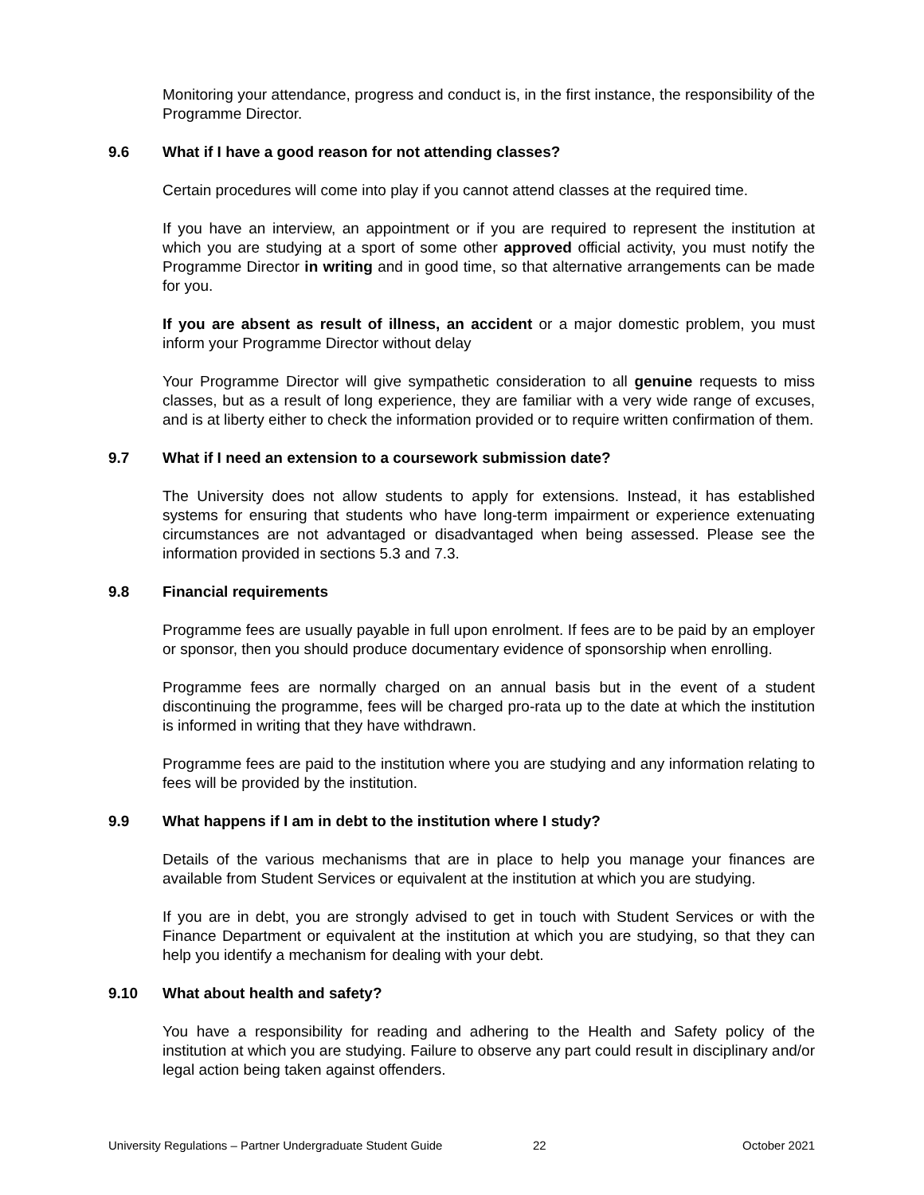Monitoring your attendance, progress and conduct is, in the first instance, the responsibility of the Programme Director.
9.6 What if I have a good reason for not attending classes?
Certain procedures will come into play if you cannot attend classes at the required time.
If you have an interview, an appointment or if you are required to represent the institution at which you are studying at a sport of some other approved official activity, you must notify the Programme Director in writing and in good time, so that alternative arrangements can be made for you.
If you are absent as result of illness, an accident or a major domestic problem, you must inform your Programme Director without delay
Your Programme Director will give sympathetic consideration to all genuine requests to miss classes, but as a result of long experience, they are familiar with a very wide range of excuses, and is at liberty either to check the information provided or to require written confirmation of them.
9.7 What if I need an extension to a coursework submission date?
The University does not allow students to apply for extensions. Instead, it has established systems for ensuring that students who have long-term impairment or experience extenuating circumstances are not advantaged or disadvantaged when being assessed. Please see the information provided in sections 5.3 and 7.3.
9.8 Financial requirements
Programme fees are usually payable in full upon enrolment. If fees are to be paid by an employer or sponsor, then you should produce documentary evidence of sponsorship when enrolling.
Programme fees are normally charged on an annual basis but in the event of a student discontinuing the programme, fees will be charged pro-rata up to the date at which the institution is informed in writing that they have withdrawn.
Programme fees are paid to the institution where you are studying and any information relating to fees will be provided by the institution.
9.9 What happens if I am in debt to the institution where I study?
Details of the various mechanisms that are in place to help you manage your finances are available from Student Services or equivalent at the institution at which you are studying.
If you are in debt, you are strongly advised to get in touch with Student Services or with the Finance Department or equivalent at the institution at which you are studying, so that they can help you identify a mechanism for dealing with your debt.
9.10 What about health and safety?
You have a responsibility for reading and adhering to the Health and Safety policy of the institution at which you are studying. Failure to observe any part could result in disciplinary and/or legal action being taken against offenders.
University Regulations – Partner Undergraduate Student Guide 22 October 2021